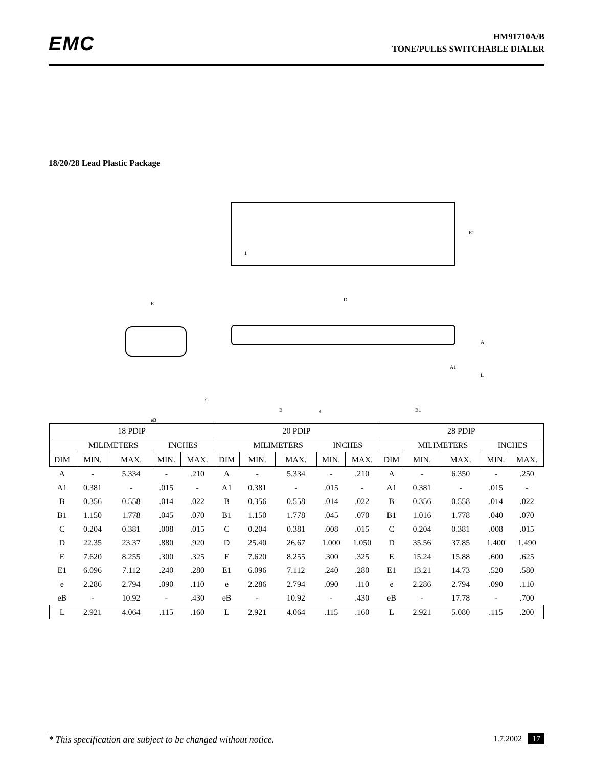EMC
HM91710A/B
TONE/PULES SWITCHABLE DIALER
18/20/28 Lead Plastic Package
1
E1
D
E
C
eB
B
e
B1
A
A1
L
| 18 PDIP | | | | | 20 PDIP | | | | | 28 PDIP | | | | |
| --- | --- | --- | --- | --- | --- | --- | --- | --- | --- | --- | --- | --- | --- | --- |
| | MILIMETERS | | INCHES | | | MILIMETERS | | INCHES | | | MILIMETERS | | INCHES | |
| DIM | MIN. | MAX. | MIN. | MAX. | DIM | MIN. | MAX. | MIN. | MAX. | DIM | MIN. | MAX. | MIN. | MAX. |
| A | - | 5.334 | - | .210 | A | - | 5.334 | - | .210 | A | - | 6.350 | - | .250 |
| A1 | 0.381 | - | .015 | - | A1 | 0.381 | - | .015 | - | A1 | 0.381 | - | .015 | - |
| B | 0.356 | 0.558 | .014 | .022 | B | 0.356 | 0.558 | .014 | .022 | B | 0.356 | 0.558 | .014 | .022 |
| B1 | 1.150 | 1.778 | .045 | .070 | B1 | 1.150 | 1.778 | .045 | .070 | B1 | 1.016 | 1.778 | .040 | .070 |
| C | 0.204 | 0.381 | .008 | .015 | C | 0.204 | 0.381 | .008 | .015 | C | 0.204 | 0.381 | .008 | .015 |
| D | 22.35 | 23.37 | .880 | .920 | D | 25.40 | 26.67 | 1.000 | 1.050 | D | 35.56 | 37.85 | 1.400 | 1.490 |
| E | 7.620 | 8.255 | .300 | .325 | E | 7.620 | 8.255 | .300 | .325 | E | 15.24 | 15.88 | .600 | .625 |
| E1 | 6.096 | 7.112 | .240 | .280 | E1 | 6.096 | 7.112 | .240 | .280 | E1 | 13.21 | 14.73 | .520 | .580 |
| e | 2.286 | 2.794 | .090 | .110 | e | 2.286 | 2.794 | .090 | .110 | e | 2.286 | 2.794 | .090 | .110 |
| eB | - | 10.92 | - | .430 | eB | - | 10.92 | - | .430 | eB | - | 17.78 | - | .700 |
| L | 2.921 | 4.064 | .115 | .160 | L | 2.921 | 4.064 | .115 | .160 | L | 2.921 | 5.080 | .115 | .200 |
* This specification are subject to be changed without notice.
1.7.2002 17